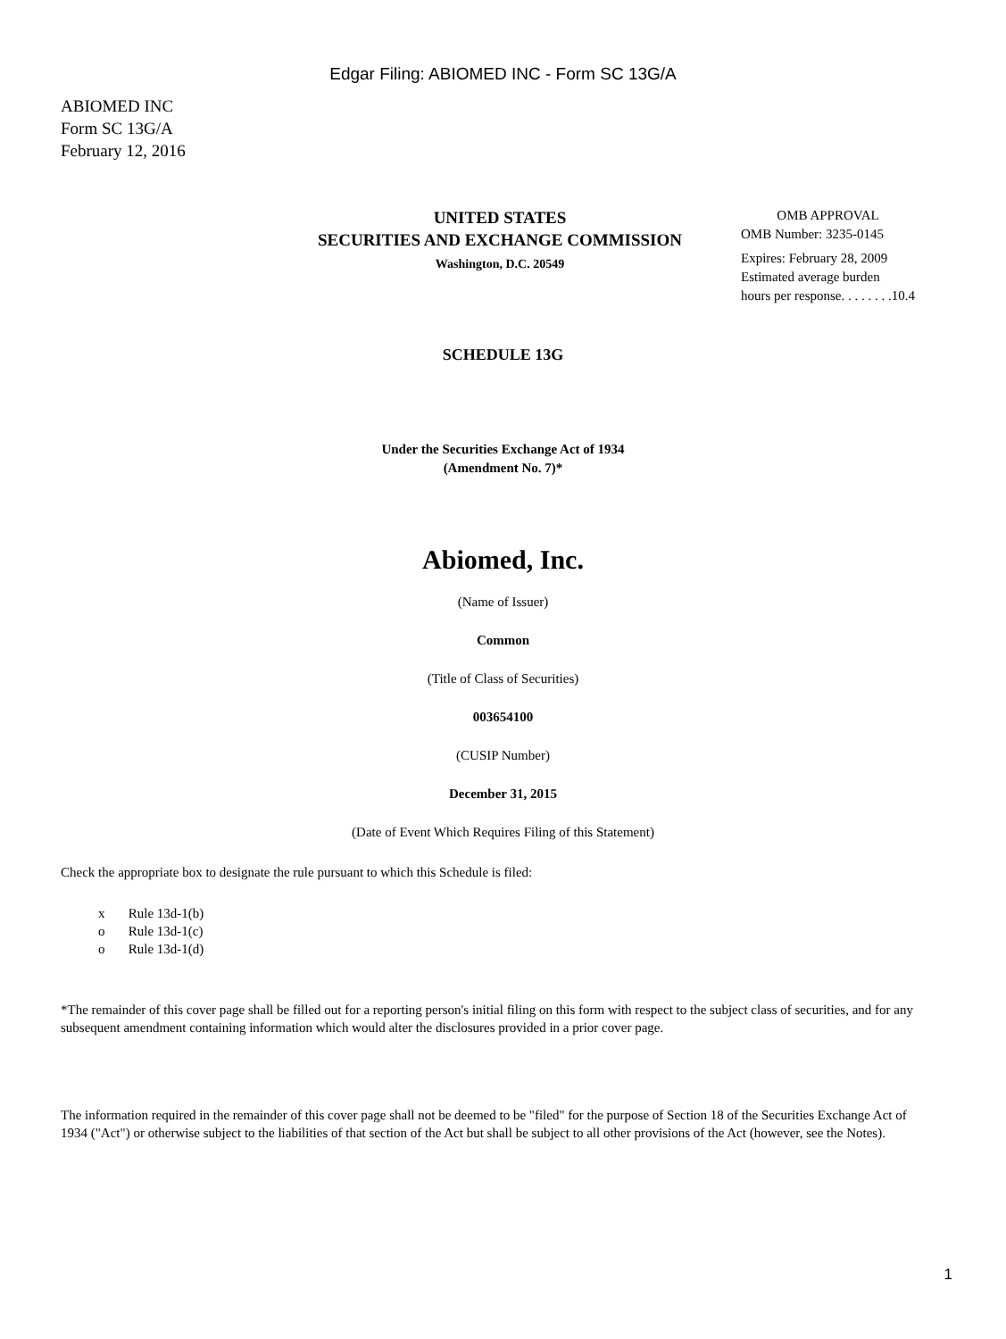Edgar Filing: ABIOMED INC - Form SC 13G/A
ABIOMED INC
Form SC 13G/A
February 12, 2016
UNITED STATES
SECURITIES AND EXCHANGE COMMISSION
Washington, D.C. 20549
OMB APPROVAL
OMB Number: 3235-0145
Expires: February 28, 2009
Estimated average burden
hours per response. . . . . . . .10.4
SCHEDULE 13G
Under the Securities Exchange Act of 1934
(Amendment No. 7)*
Abiomed, Inc.
(Name of Issuer)
Common
(Title of Class of Securities)
003654100
(CUSIP Number)
December 31, 2015
(Date of Event Which Requires Filing of this Statement)
Check the appropriate box to designate the rule pursuant to which this Schedule is filed:
x Rule 13d-1(b)
o Rule 13d-1(c)
o Rule 13d-1(d)
*The remainder of this cover page shall be filled out for a reporting person's initial filing on this form with respect to the subject class of securities, and for any subsequent amendment containing information which would alter the disclosures provided in a prior cover page.
The information required in the remainder of this cover page shall not be deemed to be "filed" for the purpose of Section 18 of the Securities Exchange Act of 1934 ("Act") or otherwise subject to the liabilities of that section of the Act but shall be subject to all other provisions of the Act (however, see the Notes).
1